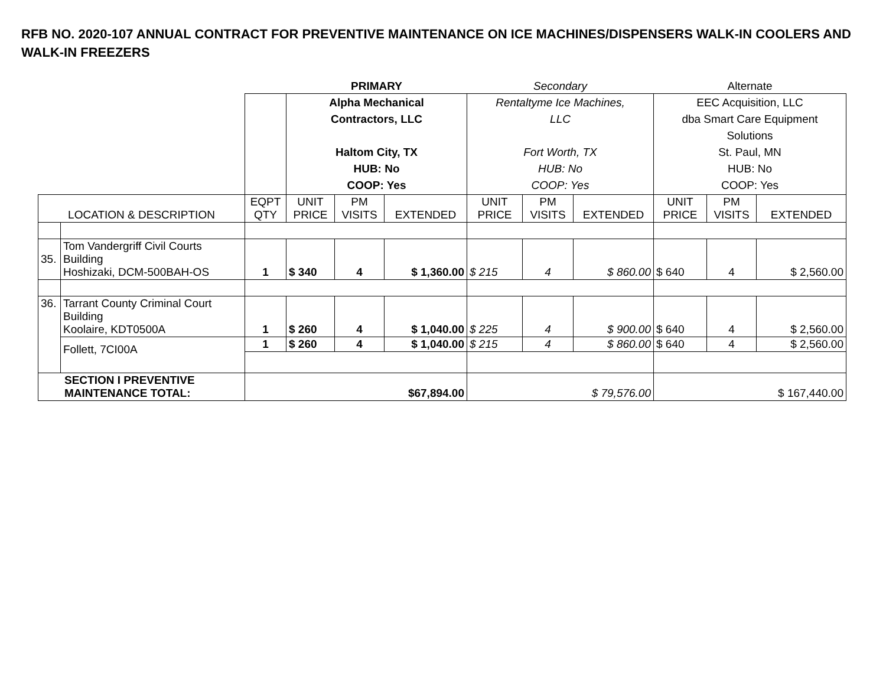RFB NO. 2020-107 ANNUAL CONTRACT FOR PREVENTIVE MAINTENANCE ON ICE MACHINES/DISPENSERS WALK-IN COOLERS AND WALK-IN FREEZERS
| | | | PRIMARY | | | Secondary | | | Alternate | | |
| | | | Alpha Mechanical Contractors, LLC Haltom City, TX HUB: No COOP: Yes | | | Rentaltyme Ice Machines, LLC Fort Worth, TX HUB: No COOP: Yes | | | EEC Acquisition, LLC dba Smart Care Equipment Solutions St. Paul, MN HUB: No COOP: Yes | | |
| LOCATION & DESCRIPTION | | EQPT QTY | UNIT PRICE | PM VISITS | EXTENDED | UNIT PRICE | PM VISITS | EXTENDED | UNIT PRICE | PM VISITS | EXTENDED |
| 35. | Tom Vandergriff Civil Courts Building Hoshizaki, DCM-500BAH-OS | 1 | $ 340 | 4 | $ 1,360.00 | $ 215 | 4 | $ 860.00 | $ 640 | 4 | $ 2,560.00 |
| 36. | Tarrant County Criminal Court Building Koolaire, KDT0500A | 1 | $ 260 | 4 | $ 1,040.00 | $ 225 | 4 | $ 900.00 | $ 640 | 4 | $ 2,560.00 |
| | Follett, 7CI00A | 1 | $ 260 | 4 | $ 1,040.00 | $ 215 | 4 | $ 860.00 | $ 640 | 4 | $ 2,560.00 |
| SECTION I PREVENTIVE MAINTENANCE TOTAL: | | $67,894.00 | | | | $ 79,576.00 | | | $ 167,440.00 | | |